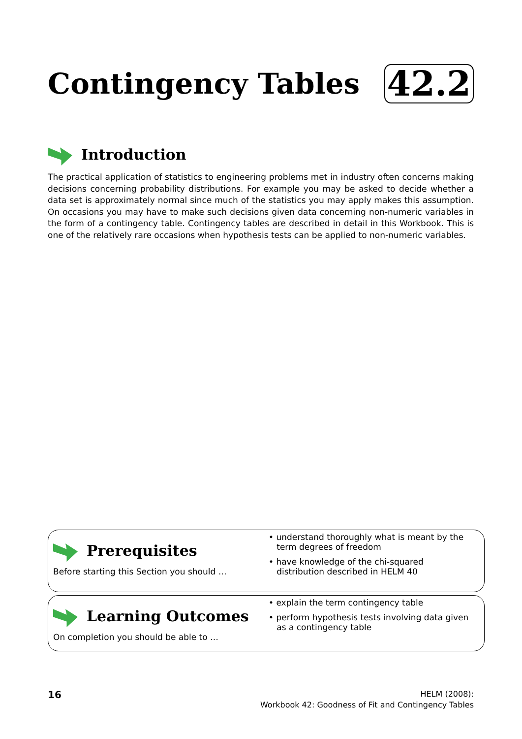Contingency Tables
42.2
Introduction
The practical application of statistics to engineering problems met in industry often concerns making decisions concerning probability distributions. For example you may be asked to decide whether a data set is approximately normal since much of the statistics you may apply makes this assumption. On occasions you may have to make such decisions given data concerning non-numeric variables in the form of a contingency table. Contingency tables are described in detail in this Workbook. This is one of the relatively rare occasions when hypothesis tests can be applied to non-numeric variables.
Prerequisites
Before starting this Section you should …
• understand thoroughly what is meant by the
term degrees of freedom
• have knowledge of the chi-squared
distribution described in HELM 40
Learning Outcomes
On completion you should be able to …
• explain the term contingency table
• perform hypothesis tests involving data given
as a contingency table
16 HELM (2008):
Workbook 42: Goodness of Fit and Contingency Tables